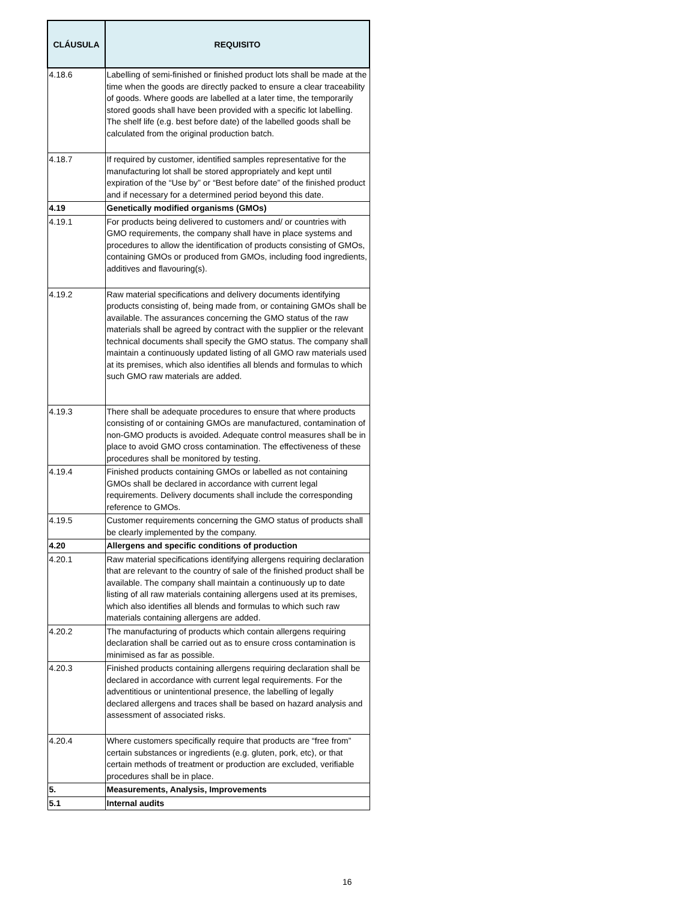| CLÁUSULA | REQUISITO |
| --- | --- |
| 4.18.6 | Labelling of semi-finished or finished product lots shall be made at the time when the goods are directly packed to ensure a clear traceability of goods. Where goods are labelled at a later time, the temporarily stored goods shall have been provided with a specific lot labelling. The shelf life (e.g. best before date) of the labelled goods shall be calculated from the original production batch. |
| 4.18.7 | If required by customer, identified samples representative for the manufacturing lot shall be stored appropriately and kept until expiration of the “Use by” or “Best before date” of the finished product and if necessary for a determined period beyond this date. |
| 4.19 | Genetically modified organisms (GMOs) |
| 4.19.1 | For products being delivered to customers and/ or countries with GMO requirements, the company shall have in place systems and procedures to allow the identification of products consisting of GMOs, containing GMOs or produced from GMOs, including food ingredients, additives and flavouring(s). |
| 4.19.2 | Raw material specifications and delivery documents identifying products consisting of, being made from, or containing GMOs shall be available. The assurances concerning the GMO status of the raw materials shall be agreed by contract with the supplier or the relevant technical documents shall specify the GMO status. The company shall maintain a continuously updated listing of all GMO raw materials used at its premises, which also identifies all blends and formulas to which such GMO raw materials are added. |
| 4.19.3 | There shall be adequate procedures to ensure that where products consisting of or containing GMOs are manufactured, contamination of non-GMO products is avoided. Adequate control measures shall be in place to avoid GMO cross contamination. The effectiveness of these procedures shall be monitored by testing. |
| 4.19.4 | Finished products containing GMOs or labelled as not containing GMOs shall be declared in accordance with current legal requirements. Delivery documents shall include the corresponding reference to GMOs. |
| 4.19.5 | Customer requirements concerning the GMO status of products shall be clearly implemented by the company. |
| 4.20 | Allergens and specific conditions of production |
| 4.20.1 | Raw material specifications identifying allergens requiring declaration that are relevant to the country of sale of the finished product shall be available. The company shall maintain a continuously up to date listing of all raw materials containing allergens used at its premises, which also identifies all blends and formulas to which such raw materials containing allergens are added. |
| 4.20.2 | The manufacturing of products which contain allergens requiring declaration shall be carried out as to ensure cross contamination is minimised as far as possible. |
| 4.20.3 | Finished products containing allergens requiring declaration shall be declared in accordance with current legal requirements. For the adventitious or unintentional presence, the labelling of legally declared allergens and traces shall be based on hazard analysis and assessment of associated risks. |
| 4.20.4 | Where customers specifically require that products are “free from” certain substances or ingredients (e.g. gluten, pork, etc), or that certain methods of treatment or production are excluded, verifiable procedures shall be in place. |
| 5. | Measurements, Analysis, Improvements |
| 5.1 | Internal audits |
16